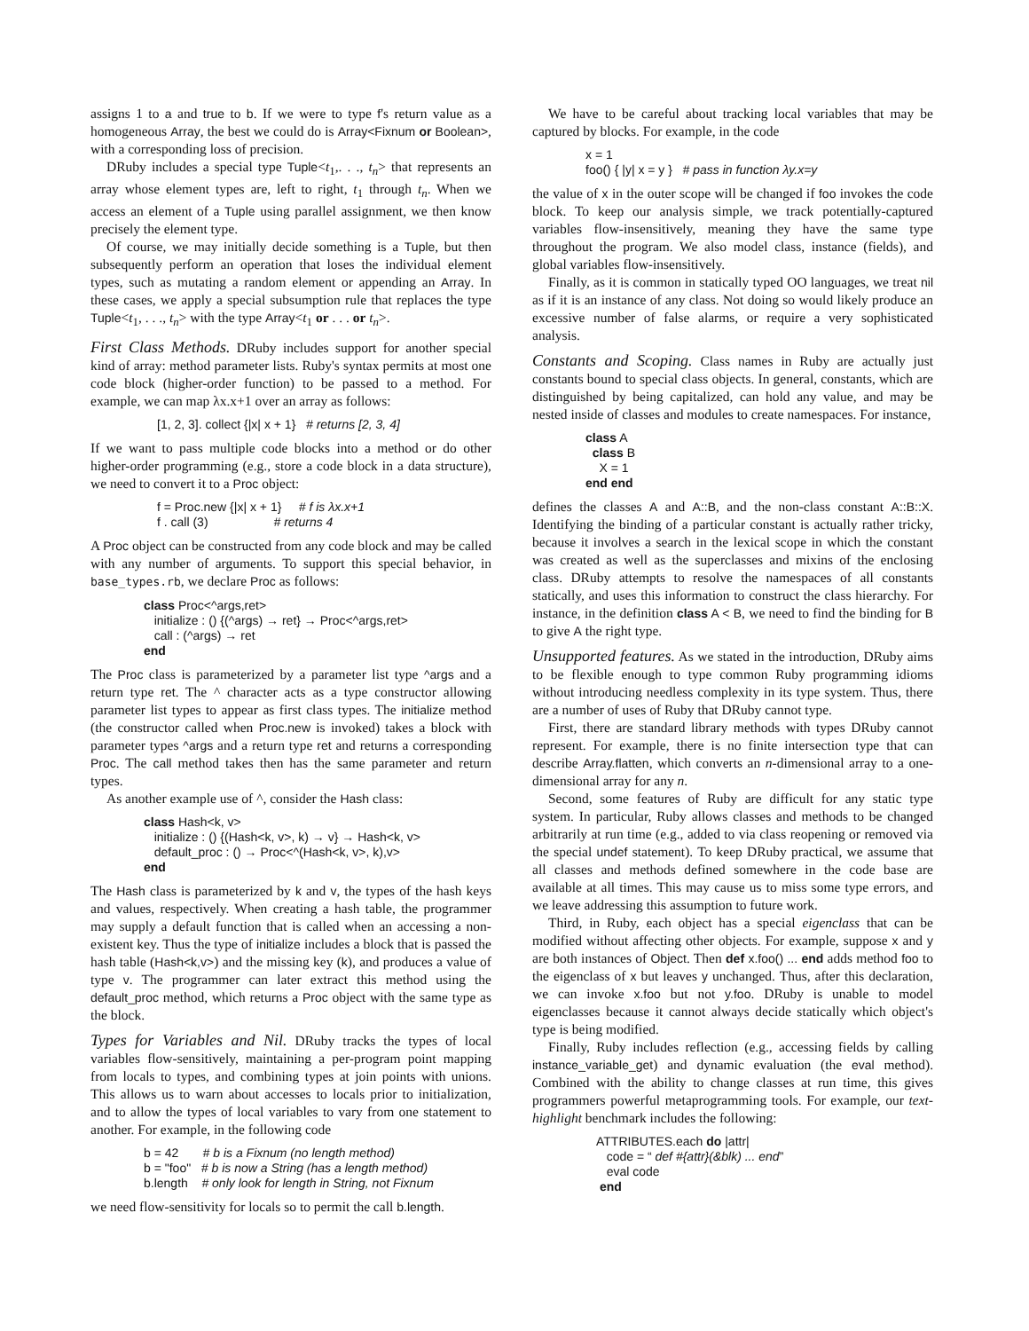assigns 1 to a and true to b. If we were to type f's return value as a homogeneous Array, the best we could do is Array<Fixnum or Boolean>, with a corresponding loss of precision.
DRuby includes a special type Tuple<t<sub>1</sub>,. . ., t<sub>n</sub>> that represents an array whose element types are, left to right, t<sub>1</sub> through t<sub>n</sub>. When we access an element of a Tuple using parallel assignment, we then know precisely the element type.
Of course, we may initially decide something is a Tuple, but then subsequently perform an operation that loses the individual element types, such as mutating a random element or appending an Array. In these cases, we apply a special subsumption rule that replaces the type Tuple<t<sub>1</sub>, . . ., t<sub>n</sub>> with the type Array<t<sub>1</sub> or . . . or t<sub>n</sub>>.
First Class Methods. DRuby includes support for another special kind of array: method parameter lists. Ruby's syntax permits at most one code block (higher-order function) to be passed to a method. For example, we can map λx.x+1 over an array as follows:
[1, 2, 3]. collect {|x| x + 1} # returns [2, 3, 4]
If we want to pass multiple code blocks into a method or do other higher-order programming (e.g., store a code block in a data structure), we need to convert it to a Proc object:
f = Proc.new {|x| x + 1} # f is λx.x+1 f . call (3) # returns 4
A Proc object can be constructed from any code block and may be called with any number of arguments. To support this special behavior, in base_types.rb, we declare Proc as follows:
class Proc<^args,ret> initialize : () {(^args) → ret} → Proc<^args,ret> call : (^args) → ret end
The Proc class is parameterized by a parameter list type ^args and a return type ret. The ^ character acts as a type constructor allowing parameter list types to appear as first class types. The initialize method (the constructor called when Proc.new is invoked) takes a block with parameter types ^args and a return type ret and returns a corresponding Proc. The call method takes then has the same parameter and return types.
As another example use of ^, consider the Hash class:
class Hash<k, v> initialize : () {(Hash<k, v>, k) → v} → Hash<k, v> default_proc : () → Proc<^(Hash<k, v>, k),v> end
The Hash class is parameterized by k and v, the types of the hash keys and values, respectively. When creating a hash table, the programmer may supply a default function that is called when an accessing a non-existent key. Thus the type of initialize includes a block that is passed the hash table (Hash<k,v>) and the missing key (k), and produces a value of type v. The programmer can later extract this method using the default_proc method, which returns a Proc object with the same type as the block.
Types for Variables and Nil. DRuby tracks the types of local variables flow-sensitively, maintaining a per-program point mapping from locals to types, and combining types at join points with unions. This allows us to warn about accesses to locals prior to initialization, and to allow the types of local variables to vary from one statement to another. For example, in the following code
b = 42 # b is a Fixnum (no length method) b = "foo" # b is now a String (has a length method) b.length # only look for length in String, not Fixnum
we need flow-sensitivity for locals so to permit the call b.length.
We have to be careful about tracking local variables that may be captured by blocks. For example, in the code
x = 1 foo() { |y| x = y } # pass in function λy.x=y
the value of x in the outer scope will be changed if foo invokes the code block. To keep our analysis simple, we track potentially-captured variables flow-insensitively, meaning they have the same type throughout the program. We also model class, instance (fields), and global variables flow-insensitively.
Finally, as it is common in statically typed OO languages, we treat nil as if it is an instance of any class. Not doing so would likely produce an excessive number of false alarms, or require a very sophisticated analysis.
Constants and Scoping. Class names in Ruby are actually just constants bound to special class objects. In general, constants, which are distinguished by being capitalized, can hold any value, and may be nested inside of classes and modules to create namespaces. For instance,
class A class B X = 1 end end
defines the classes A and A::B, and the non-class constant A::B::X. Identifying the binding of a particular constant is actually rather tricky, because it involves a search in the lexical scope in which the constant was created as well as the superclasses and mixins of the enclosing class. DRuby attempts to resolve the namespaces of all constants statically, and uses this information to construct the class hierarchy. For instance, in the definition class A < B, we need to find the binding for B to give A the right type.
Unsupported features. As we stated in the introduction, DRuby aims to be flexible enough to type common Ruby programming idioms without introducing needless complexity in its type system. Thus, there are a number of uses of Ruby that DRuby cannot type.
First, there are standard library methods with types DRuby cannot represent. For example, there is no finite intersection type that can describe Array.flatten, which converts an n-dimensional array to a one-dimensional array for any n.
Second, some features of Ruby are difficult for any static type system. In particular, Ruby allows classes and methods to be changed arbitrarily at run time (e.g., added to via class reopening or removed via the special undef statement). To keep DRuby practical, we assume that all classes and methods defined somewhere in the code base are available at all times. This may cause us to miss some type errors, and we leave addressing this assumption to future work.
Third, in Ruby, each object has a special eigenclass that can be modified without affecting other objects. For example, suppose x and y are both instances of Object. Then def x.foo() ... end adds method foo to the eigenclass of x but leaves y unchanged. Thus, after this declaration, we can invoke x.foo but not y.foo. DRuby is unable to model eigenclasses because it cannot always decide statically which object's type is being modified.
Finally, Ruby includes reflection (e.g., accessing fields by calling instance_variable_get) and dynamic evaluation (the eval method). Combined with the ability to change classes at run time, this gives programmers powerful metaprogramming tools. For example, our text-highlight benchmark includes the following:
ATTRIBUTES.each do |attr| code = “ def #{attr}(&blk) ... end” eval code end